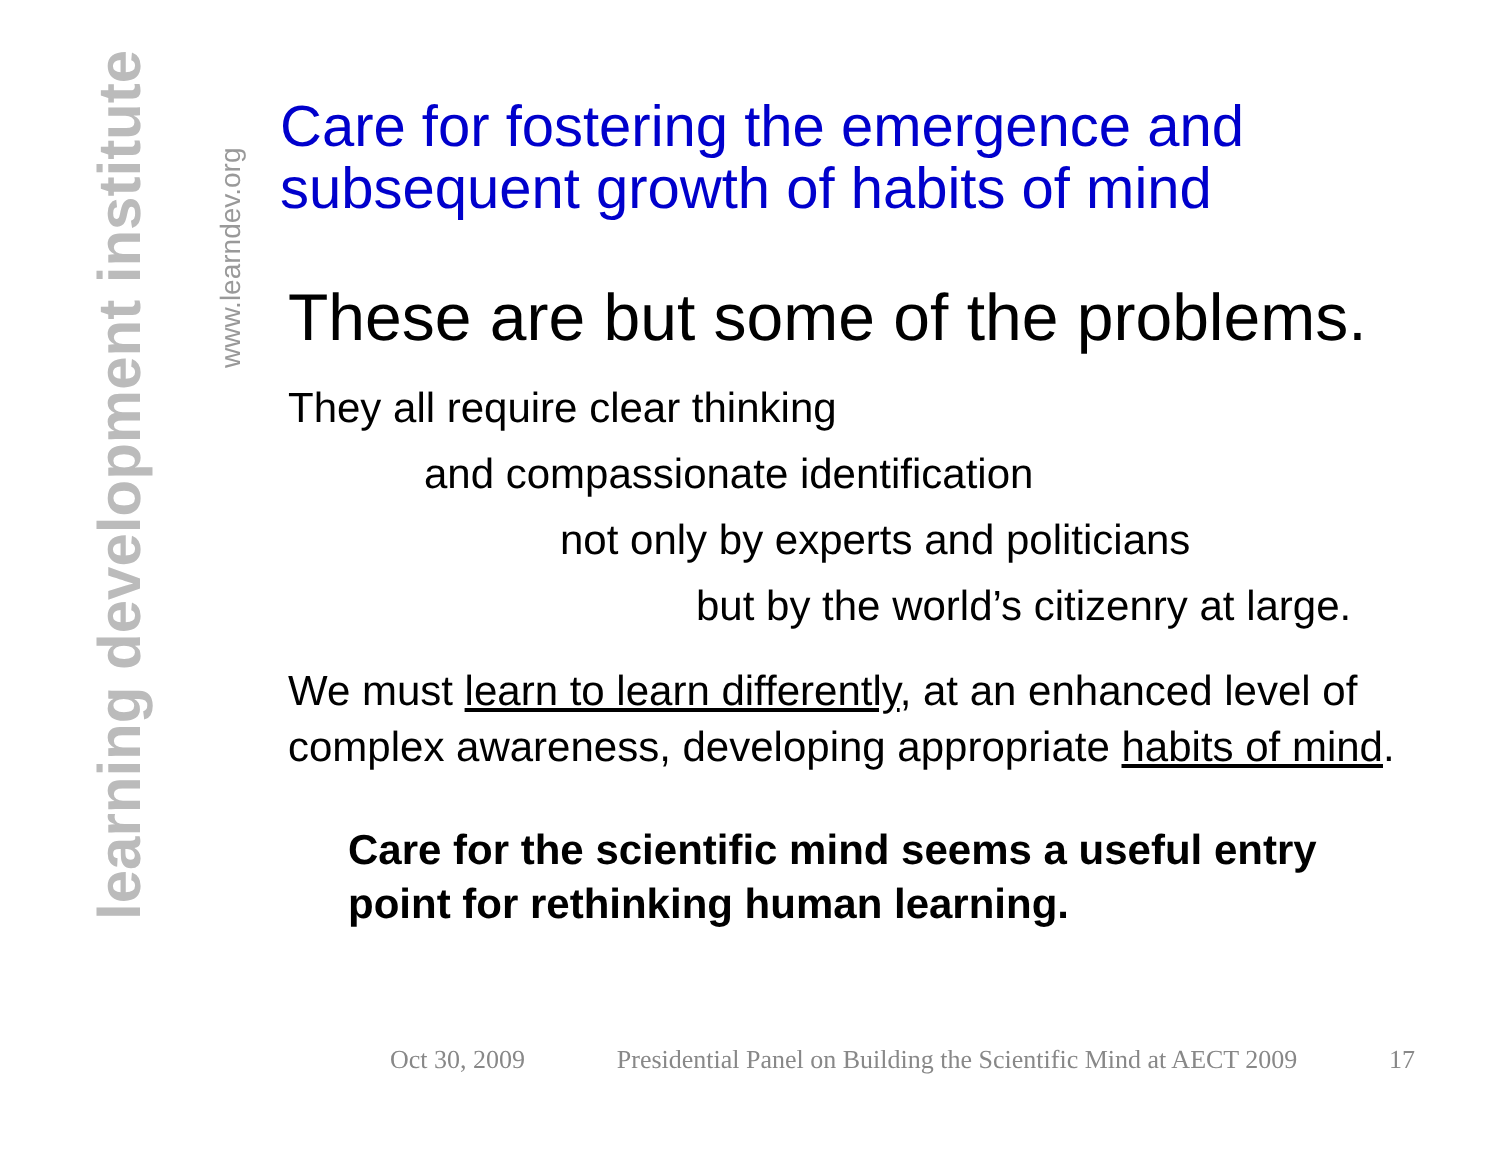learning development institute
www.learndev.org
Care for fostering the emergence and subsequent growth of habits of mind
These are but some of the problems.
They all require clear thinking
and compassionate identification
not only by experts and politicians
but by the world’s citizenry at large.
We must learn to learn differently, at an enhanced level of complex awareness, developing appropriate habits of mind.
Care for the scientific mind seems a useful entry point for rethinking human learning.
Oct 30, 2009 Presidential Panel on Building the Scientific Mind at AECT 2009 17